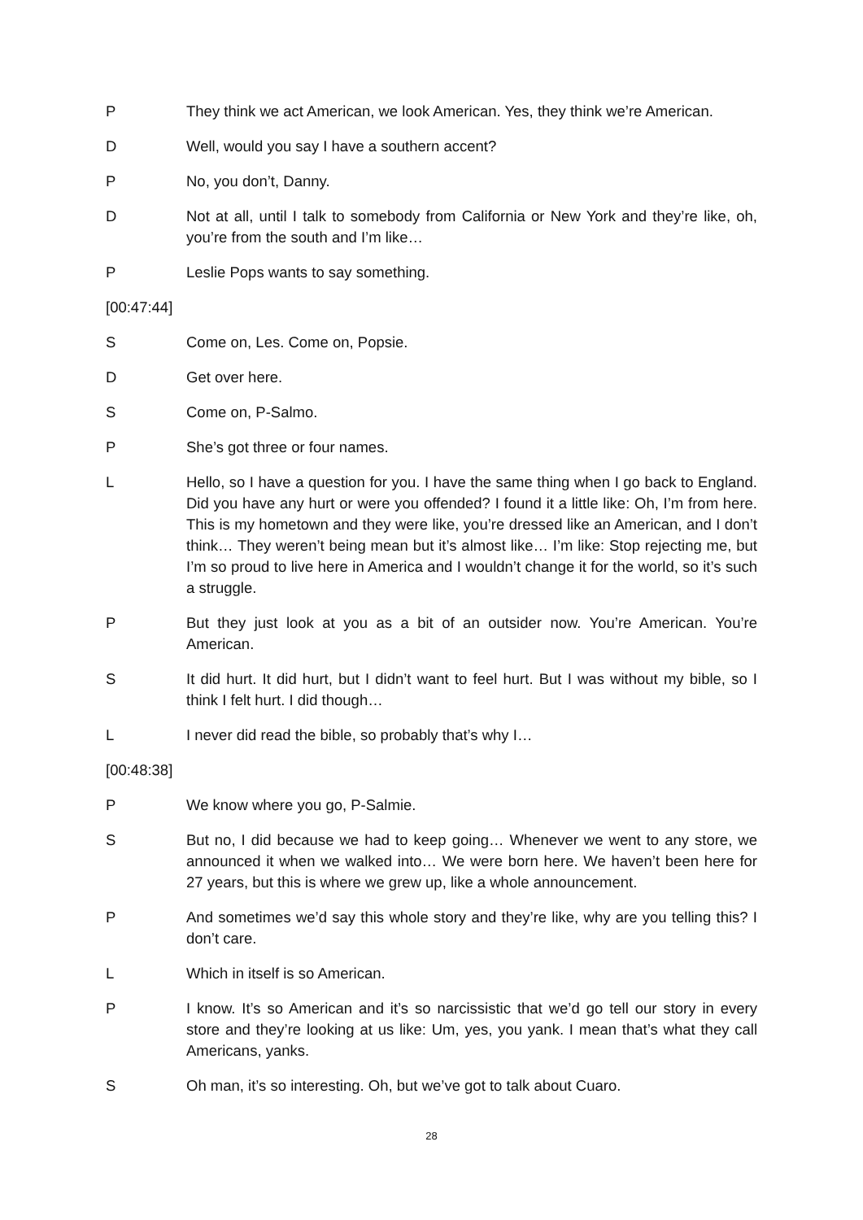P They think we act American, we look American. Yes, they think we’re American.
D Well, would you say I have a southern accent?
P No, you don’t, Danny.
D Not at all, until I talk to somebody from California or New York and they’re like, oh, you’re from the south and I’m like…
P Leslie Pops wants to say something.
[00:47:44]
S Come on, Les. Come on, Popsie.
D Get over here.
S Come on, P-Salmo.
P She’s got three or four names.
L Hello, so I have a question for you. I have the same thing when I go back to England. Did you have any hurt or were you offended? I found it a little like: Oh, I’m from here. This is my hometown and they were like, you’re dressed like an American, and I don’t think… They weren’t being mean but it’s almost like… I’m like: Stop rejecting me, but I’m so proud to live here in America and I wouldn’t change it for the world, so it’s such a struggle.
P But they just look at you as a bit of an outsider now. You’re American. You’re American.
S It did hurt. It did hurt, but I didn’t want to feel hurt. But I was without my bible, so I think I felt hurt. I did though…
L I never did read the bible, so probably that’s why I…
[00:48:38]
P We know where you go, P-Salmie.
S But no, I did because we had to keep going… Whenever we went to any store, we announced it when we walked into… We were born here. We haven’t been here for 27 years, but this is where we grew up, like a whole announcement.
P And sometimes we’d say this whole story and they’re like, why are you telling this? I don’t care.
L Which in itself is so American.
P I know. It’s so American and it’s so narcissistic that we’d go tell our story in every store and they’re looking at us like: Um, yes, you yank. I mean that’s what they call Americans, yanks.
S Oh man, it’s so interesting. Oh, but we’ve got to talk about Cuaro.
28